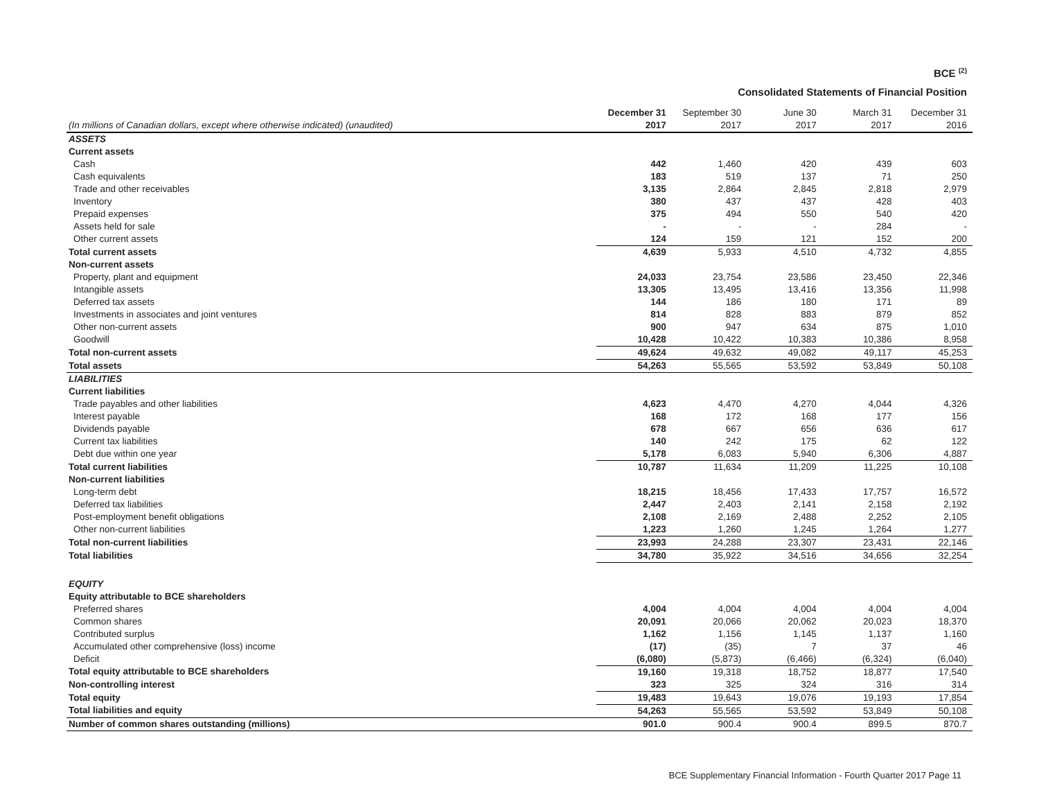BCE <sup>(2)</sup>
Consolidated Statements of Financial Position
| (In millions of Canadian dollars, except where otherwise indicated) (unaudited) | December 31 2017 | September 30 2017 | June 30 2017 | March 31 2017 | December 31 2016 |
| --- | --- | --- | --- | --- | --- |
| ASSETS | | | | | |
| Current assets | | | | | |
| Cash | 442 | 1,460 | 420 | 439 | 603 |
| Cash equivalents | 183 | 519 | 137 | 71 | 250 |
| Trade and other receivables | 3,135 | 2,864 | 2,845 | 2,818 | 2,979 |
| Inventory | 380 | 437 | 437 | 428 | 403 |
| Prepaid expenses | 375 | 494 | 550 | 540 | 420 |
| Assets held for sale | - | - | - | 284 | - |
| Other current assets | 124 | 159 | 121 | 152 | 200 |
| Total current assets | 4,639 | 5,933 | 4,510 | 4,732 | 4,855 |
| Non-current assets | | | | | |
| Property, plant and equipment | 24,033 | 23,754 | 23,586 | 23,450 | 22,346 |
| Intangible assets | 13,305 | 13,495 | 13,416 | 13,356 | 11,998 |
| Deferred tax assets | 144 | 186 | 180 | 171 | 89 |
| Investments in associates and joint ventures | 814 | 828 | 883 | 879 | 852 |
| Other non-current assets | 900 | 947 | 634 | 875 | 1,010 |
| Goodwill | 10,428 | 10,422 | 10,383 | 10,386 | 8,958 |
| Total non-current assets | 49,624 | 49,632 | 49,082 | 49,117 | 45,253 |
| Total assets | 54,263 | 55,565 | 53,592 | 53,849 | 50,108 |
| LIABILITIES | | | | | |
| Current liabilities | | | | | |
| Trade payables and other liabilities | 4,623 | 4,470 | 4,270 | 4,044 | 4,326 |
| Interest payable | 168 | 172 | 168 | 177 | 156 |
| Dividends payable | 678 | 667 | 656 | 636 | 617 |
| Current tax liabilities | 140 | 242 | 175 | 62 | 122 |
| Debt due within one year | 5,178 | 6,083 | 5,940 | 6,306 | 4,887 |
| Total current liabilities | 10,787 | 11,634 | 11,209 | 11,225 | 10,108 |
| Non-current liabilities | | | | | |
| Long-term debt | 18,215 | 18,456 | 17,433 | 17,757 | 16,572 |
| Deferred tax liabilities | 2,447 | 2,403 | 2,141 | 2,158 | 2,192 |
| Post-employment benefit obligations | 2,108 | 2,169 | 2,488 | 2,252 | 2,105 |
| Other non-current liabilities | 1,223 | 1,260 | 1,245 | 1,264 | 1,277 |
| Total non-current liabilities | 23,993 | 24,288 | 23,307 | 23,431 | 22,146 |
| Total liabilities | 34,780 | 35,922 | 34,516 | 34,656 | 32,254 |
| EQUITY | | | | | |
| Equity attributable to BCE shareholders | | | | | |
| Preferred shares | 4,004 | 4,004 | 4,004 | 4,004 | 4,004 |
| Common shares | 20,091 | 20,066 | 20,062 | 20,023 | 18,370 |
| Contributed surplus | 1,162 | 1,156 | 1,145 | 1,137 | 1,160 |
| Accumulated other comprehensive (loss) income | (17) | (35) | 7 | 37 | 46 |
| Deficit | (6,080) | (5,873) | (6,466) | (6,324) | (6,040) |
| Total equity attributable to BCE shareholders | 19,160 | 19,318 | 18,752 | 18,877 | 17,540 |
| Non-controlling interest | 323 | 325 | 324 | 316 | 314 |
| Total equity | 19,483 | 19,643 | 19,076 | 19,193 | 17,854 |
| Total liabilities and equity | 54,263 | 55,565 | 53,592 | 53,849 | 50,108 |
| Number of common shares outstanding (millions) | 901.0 | 900.4 | 900.4 | 899.5 | 870.7 |
BCE Supplementary Financial Information - Fourth Quarter 2017 Page 11